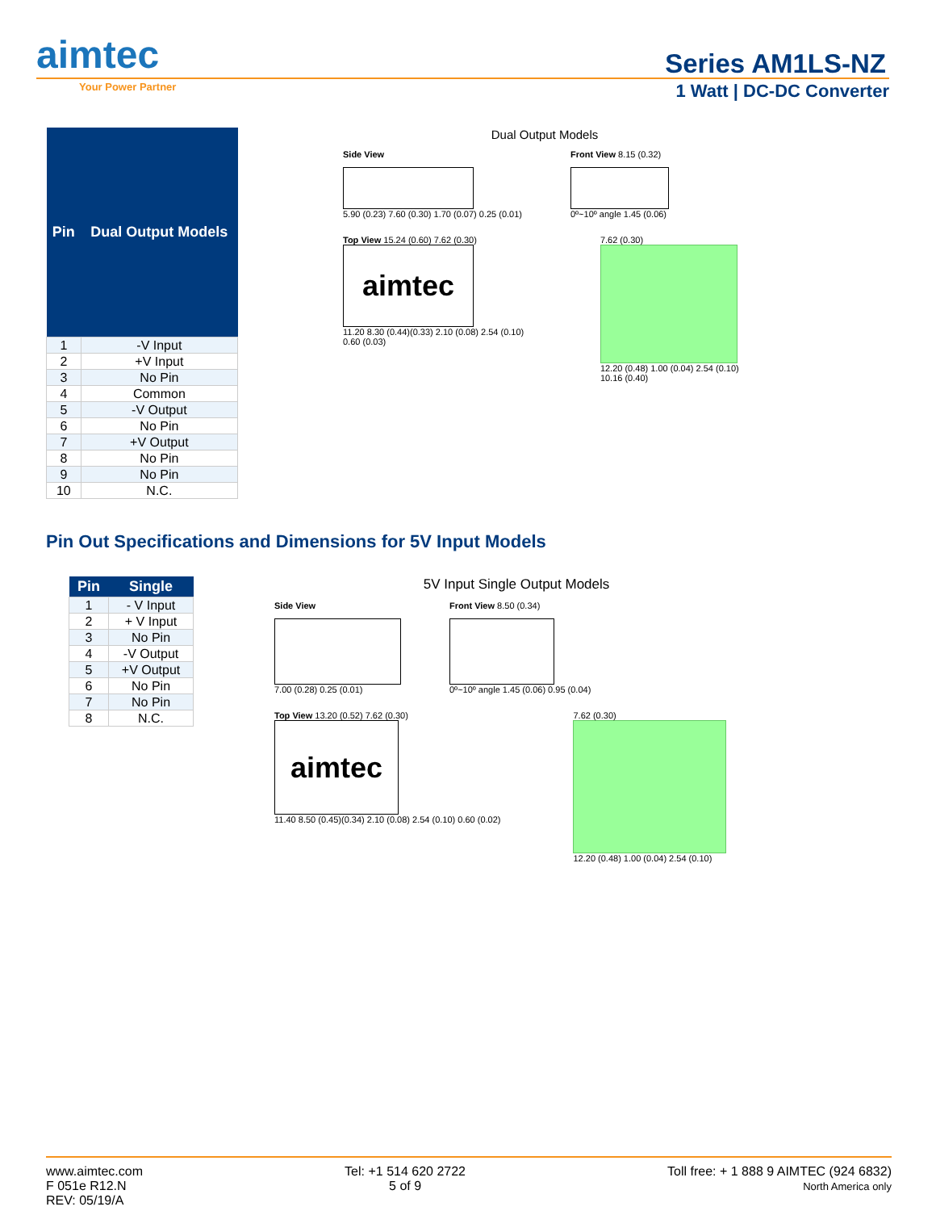aimtec
Your Power Partner
Series AM1LS-NZ
1 Watt | DC-DC Converter
| Pin | Dual Output Models |
| --- | --- |
| 1 | -V Input |
| 2 | +V Input |
| 3 | No Pin |
| 4 | Common |
| 5 | -V Output |
| 6 | No Pin |
| 7 | +V Output |
| 8 | No Pin |
| 9 | No Pin |
| 10 | N.C. |
Dual Output Models
Side View
5.90 (0.23) 7.60 (0.30) 1.70 (0.07) 0.25 (0.01)
Front View 8.15 (0.32)
0º~10º angle 1.45 (0.06)
Top View 15.24 (0.60) 7.62 (0.30)
aimtec
11.20 8.30 (0.44)(0.33) 2.10 (0.08) 2.54 (0.10) 0.60 (0.03)
7.62 (0.30)
12.20 (0.48) 1.00 (0.04) 2.54 (0.10) 10.16 (0.40)
Pin Out Specifications and Dimensions for 5V Input Models
| Pin | Single |
| --- | --- |
| 1 | - V Input |
| 2 | + V Input |
| 3 | No Pin |
| 4 | -V Output |
| 5 | +V Output |
| 6 | No Pin |
| 7 | No Pin |
| 8 | N.C. |
5V Input Single Output Models
Side View
7.00 (0.28) 0.25 (0.01)
Front View 8.50 (0.34)
0º~10º angle 1.45 (0.06) 0.95 (0.04)
Top View 13.20 (0.52) 7.62 (0.30)
aimtec
11.40 8.50 (0.45)(0.34) 2.10 (0.08) 2.54 (0.10) 0.60 (0.02)
7.62 (0.30)
12.20 (0.48) 1.00 (0.04) 2.54 (0.10)
www.aimtec.com
F 051e R12.N
REV: 05/19/A
Tel: +1 514 620 2722
5 of 9
Toll free: + 1 888 9 AIMTEC (924 6832)
North America only